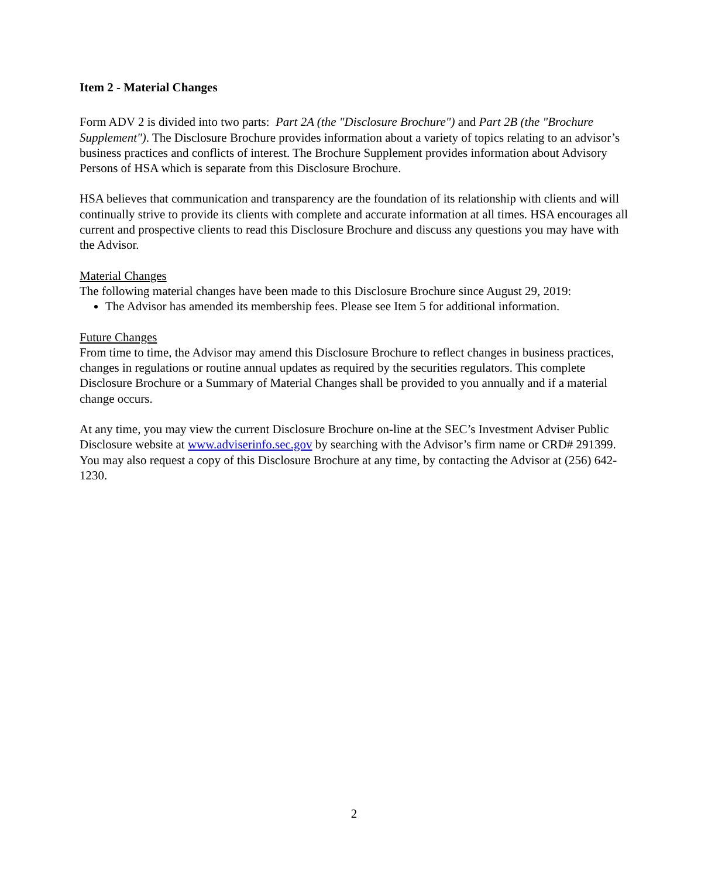Item 2 - Material Changes
Form ADV 2 is divided into two parts: Part 2A (the "Disclosure Brochure") and Part 2B (the "Brochure Supplement"). The Disclosure Brochure provides information about a variety of topics relating to an advisor’s business practices and conflicts of interest. The Brochure Supplement provides information about Advisory Persons of HSA which is separate from this Disclosure Brochure.
HSA believes that communication and transparency are the foundation of its relationship with clients and will continually strive to provide its clients with complete and accurate information at all times. HSA encourages all current and prospective clients to read this Disclosure Brochure and discuss any questions you may have with the Advisor.
Material Changes
The following material changes have been made to this Disclosure Brochure since August 29, 2019:
The Advisor has amended its membership fees. Please see Item 5 for additional information.
Future Changes
From time to time, the Advisor may amend this Disclosure Brochure to reflect changes in business practices, changes in regulations or routine annual updates as required by the securities regulators. This complete Disclosure Brochure or a Summary of Material Changes shall be provided to you annually and if a material change occurs.
At any time, you may view the current Disclosure Brochure on-line at the SEC’s Investment Adviser Public Disclosure website at www.adviserinfo.sec.gov by searching with the Advisor’s firm name or CRD# 291399. You may also request a copy of this Disclosure Brochure at any time, by contacting the Advisor at (256) 642-1230.
2